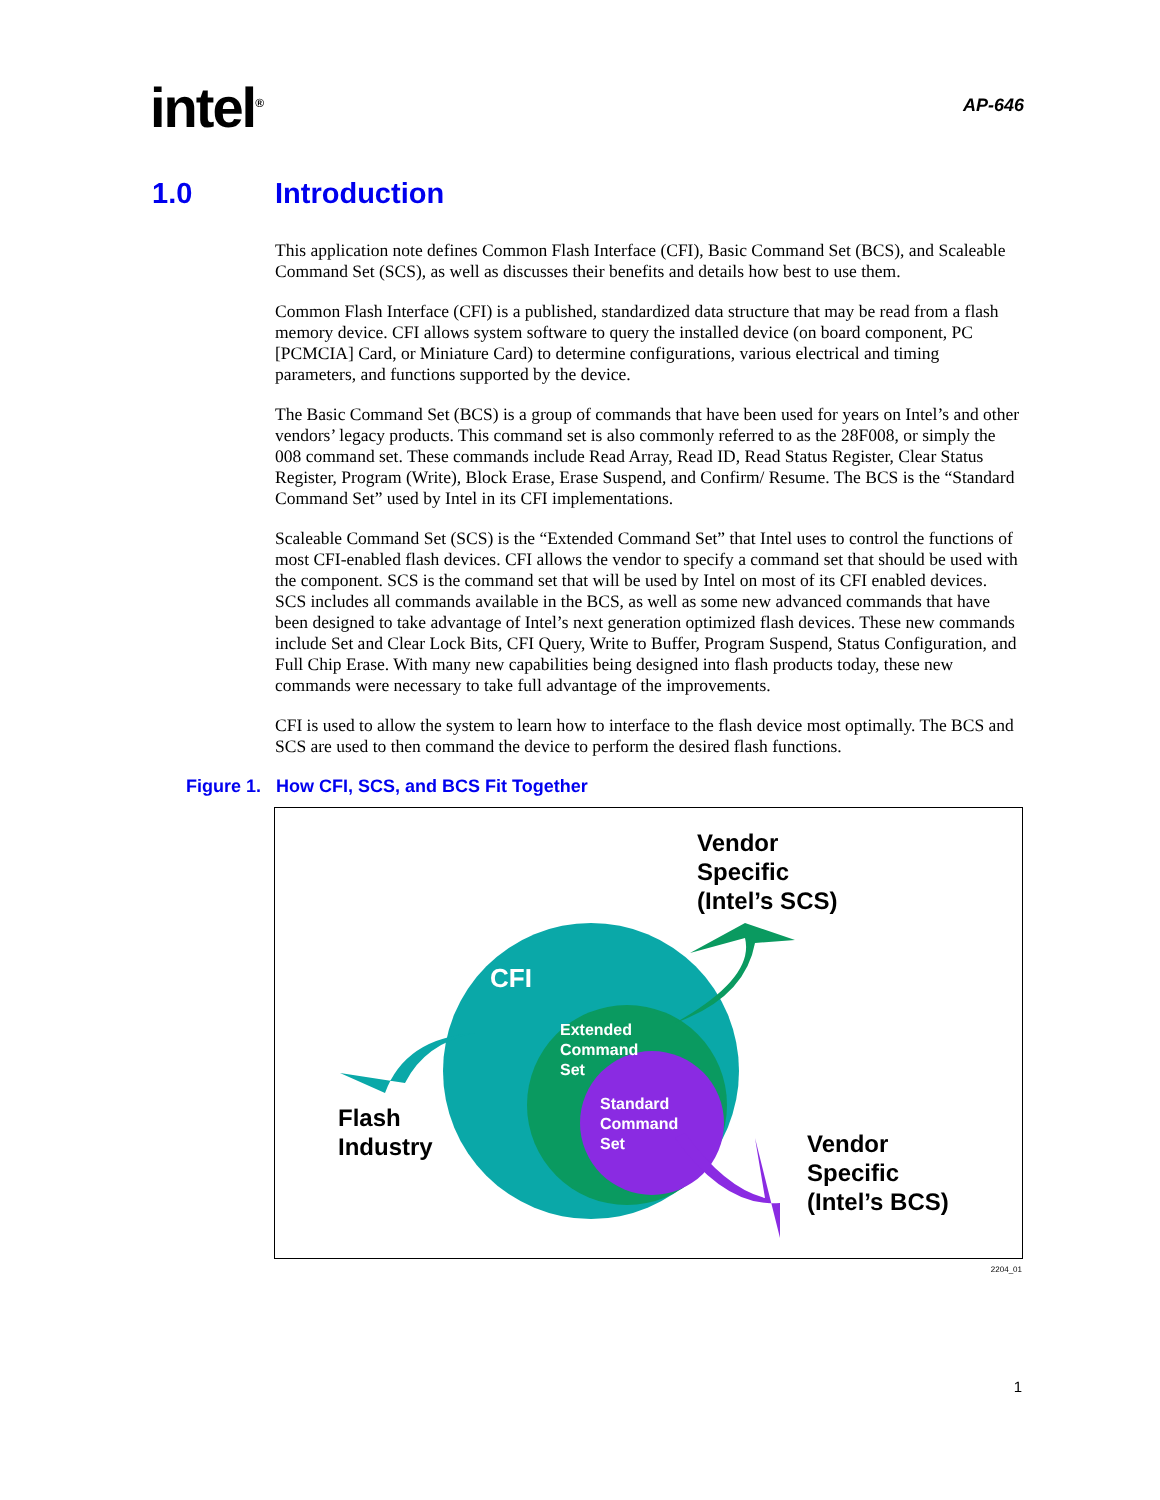intel<sup>®</sup>
AP-646
1.0 Introduction
This application note defines Common Flash Interface (CFI), Basic Command Set (BCS), and Scaleable Command Set (SCS), as well as discusses their benefits and details how best to use them.
Common Flash Interface (CFI) is a published, standardized data structure that may be read from a flash memory device. CFI allows system software to query the installed device (on board component, PC [PCMCIA] Card, or Miniature Card) to determine configurations, various electrical and timing parameters, and functions supported by the device.
The Basic Command Set (BCS) is a group of commands that have been used for years on Intel’s and other vendors’ legacy products. This command set is also commonly referred to as the 28F008, or simply the 008 command set. These commands include Read Array, Read ID, Read Status Register, Clear Status Register, Program (Write), Block Erase, Erase Suspend, and Confirm/ Resume. The BCS is the “Standard Command Set” used by Intel in its CFI implementations.
Scaleable Command Set (SCS) is the “Extended Command Set” that Intel uses to control the functions of most CFI-enabled flash devices. CFI allows the vendor to specify a command set that should be used with the component. SCS is the command set that will be used by Intel on most of its CFI enabled devices. SCS includes all commands available in the BCS, as well as some new advanced commands that have been designed to take advantage of Intel’s next generation optimized flash devices. These new commands include Set and Clear Lock Bits, CFI Query, Write to Buffer, Program Suspend, Status Configuration, and Full Chip Erase. With many new capabilities being designed into flash products today, these new commands were necessary to take full advantage of the improvements.
CFI is used to allow the system to learn how to interface to the flash device most optimally. The BCS and SCS are used to then command the device to perform the desired flash functions.
Figure 1. How CFI, SCS, and BCS Fit Together
Vendor
Specific
(Intel’s SCS)
CFI
Extended
Command
Set
Standard
Command
Set
Flash
Industry
Vendor
Specific
(Intel’s BCS)
2204_01
1